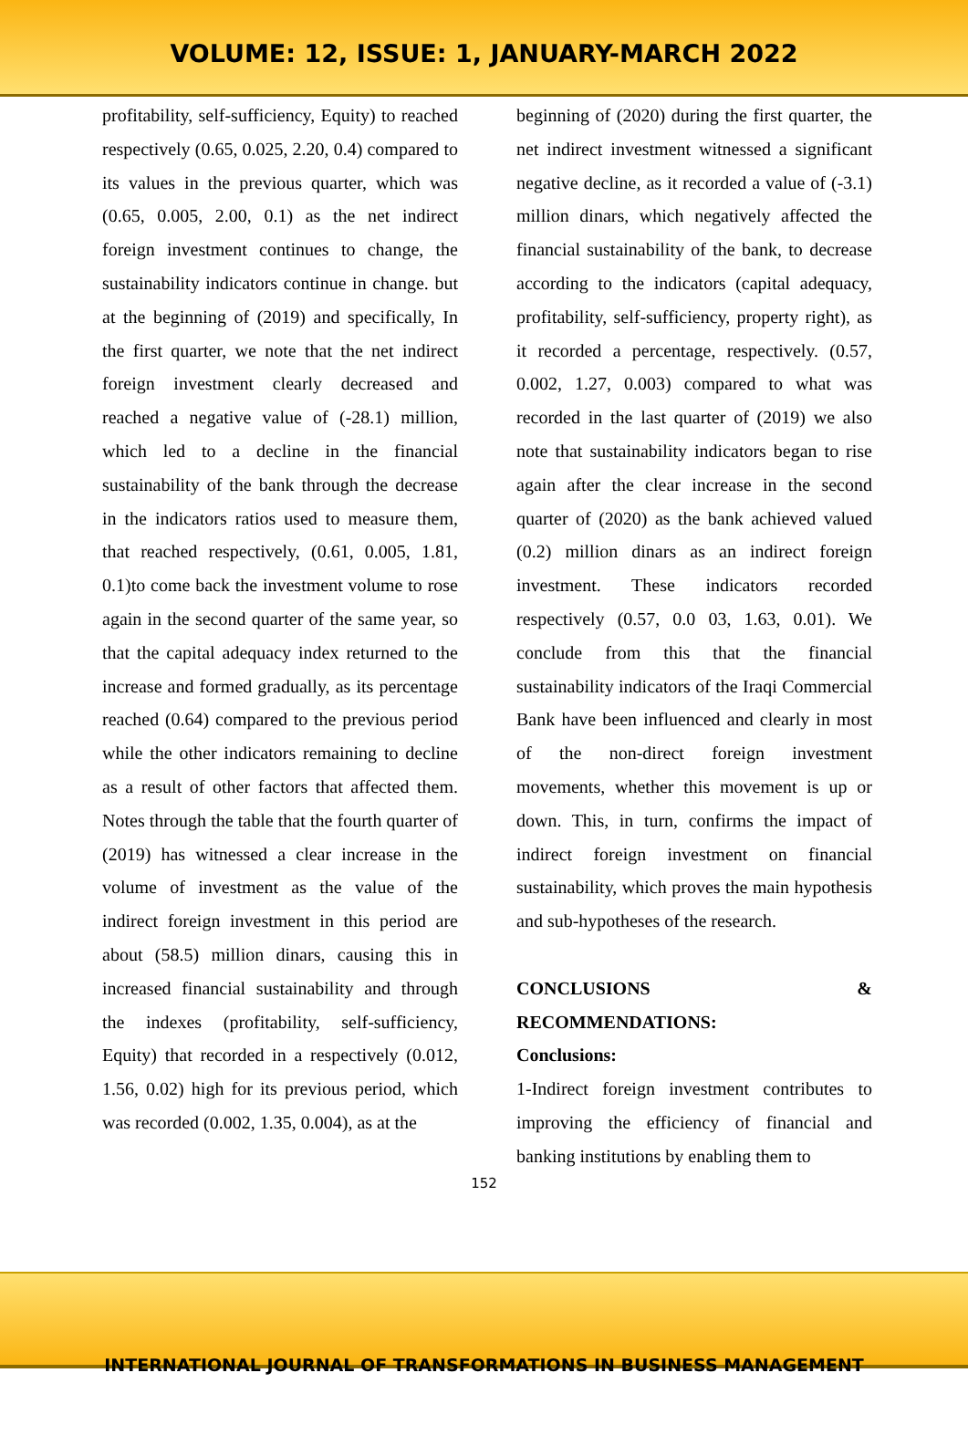VOLUME: 12, ISSUE: 1, JANUARY-MARCH 2022
profitability, self-sufficiency, Equity) to reached respectively (0.65, 0.025, 2.20, 0.4) compared to its values in the previous quarter, which was (0.65, 0.005, 2.00, 0.1) as the net indirect foreign investment continues to change, the sustainability indicators continue in change. but at the beginning of (2019) and specifically, In the first quarter, we note that the net indirect foreign investment clearly decreased and reached a negative value of (-28.1) million, which led to a decline in the financial sustainability of the bank through the decrease in the indicators ratios used to measure them, that reached respectively, (0.61, 0.005, 1.81, 0.1)to come back the investment volume to rose again in the second quarter of the same year, so that the capital adequacy index returned to the increase and formed gradually, as its percentage reached (0.64) compared to the previous period while the other indicators remaining to decline as a result of other factors that affected them. Notes through the table that the fourth quarter of (2019) has witnessed a clear increase in the volume of investment as the value of the indirect foreign investment in this period are about (58.5) million dinars, causing this in increased financial sustainability and through the indexes (profitability, self-sufficiency, Equity) that recorded in a respectively (0.012, 1.56, 0.02) high for its previous period, which was recorded (0.002, 1.35, 0.004), as at the
beginning of (2020) during the first quarter, the net indirect investment witnessed a significant negative decline, as it recorded a value of (-3.1) million dinars, which negatively affected the financial sustainability of the bank, to decrease according to the indicators (capital adequacy, profitability, self-sufficiency, property right), as it recorded a percentage, respectively. (0.57, 0.002, 1.27, 0.003) compared to what was recorded in the last quarter of (2019) we also note that sustainability indicators began to rise again after the clear increase in the second quarter of (2020) as the bank achieved valued (0.2) million dinars as an indirect foreign investment. These indicators recorded respectively (0.57, 0.0 03, 1.63, 0.01). We conclude from this that the financial sustainability indicators of the Iraqi Commercial Bank have been influenced and clearly in most of the non-direct foreign investment movements, whether this movement is up or down. This, in turn, confirms the impact of indirect foreign investment on financial sustainability, which proves the main hypothesis and sub-hypotheses of the research.
CONCLUSIONS & RECOMMENDATIONS:
Conclusions:
1-Indirect foreign investment contributes to improving the efficiency of financial and banking institutions by enabling them to
152
INTERNATIONAL JOURNAL OF TRANSFORMATIONS IN BUSINESS MANAGEMENT